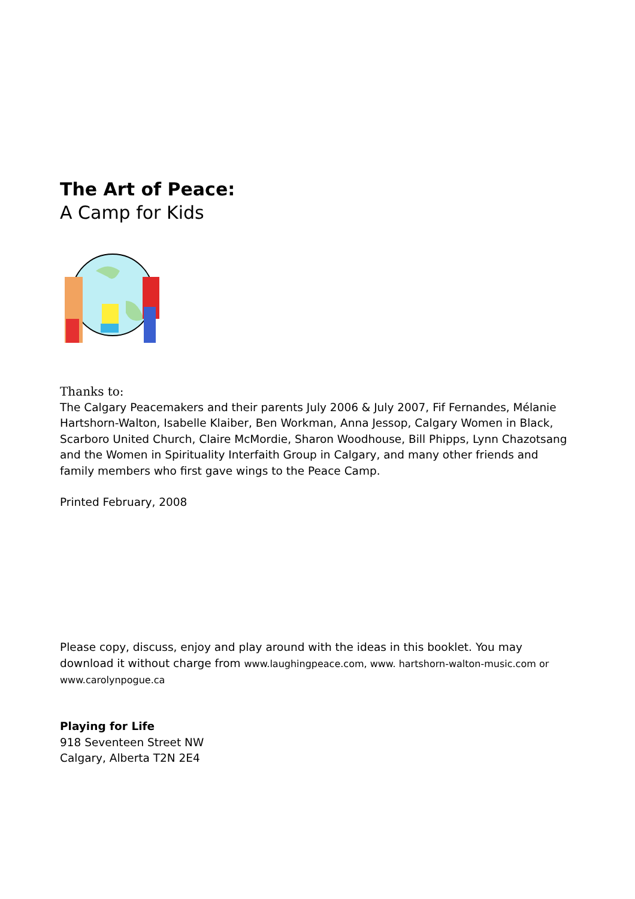The Art of Peace:
A Camp for Kids
Thanks to:
The Calgary Peacemakers and their parents July 2006 & July 2007, Fif Fernandes, Mélanie Hartshorn-Walton, Isabelle Klaiber, Ben Workman, Anna Jessop, Calgary Women in Black, Scarboro United Church, Claire McMordie, Sharon Woodhouse, Bill Phipps, Lynn Chazotsang and the Women in Spirituality Interfaith Group in Calgary, and many other friends and family members who first gave wings to the Peace Camp.
Printed February, 2008
Please copy, discuss, enjoy and play around with the ideas in this booklet. You may download it without charge from www.laughingpeace.com, www. hartshorn-walton-music.com or www.carolynpogue.ca
Playing for Life
918 Seventeen Street NW
Calgary, Alberta T2N 2E4